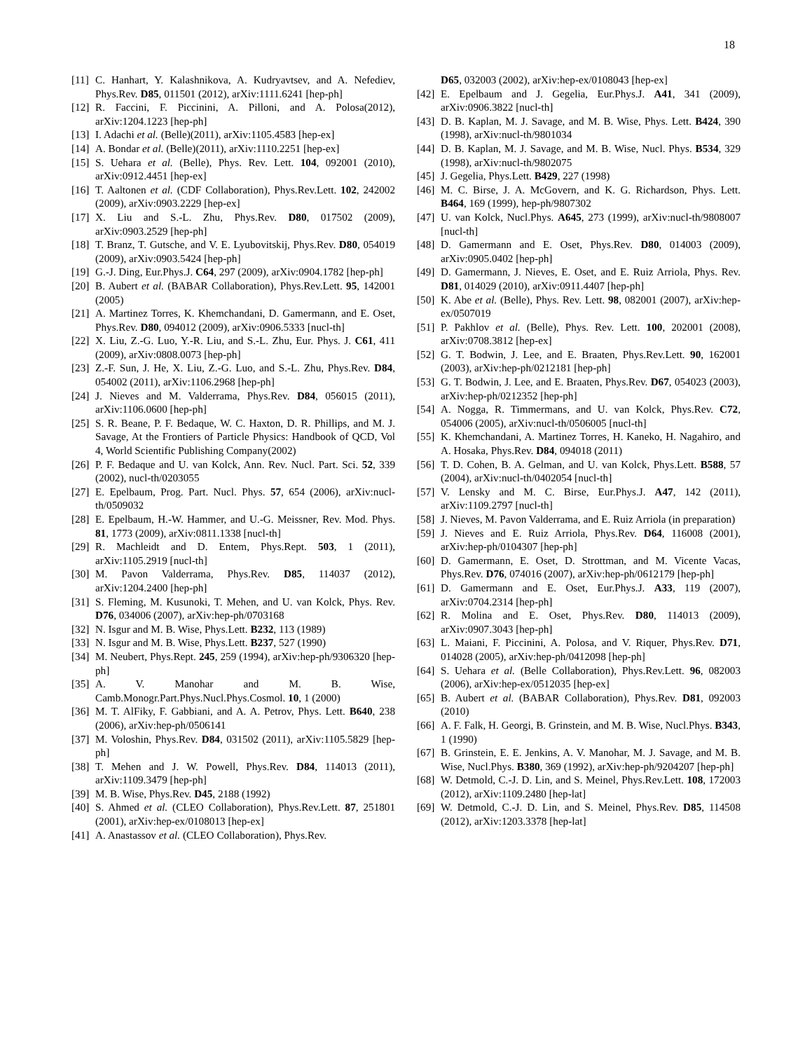18
[11] C. Hanhart, Y. Kalashnikova, A. Kudryavtsev, and A. Nefediev, Phys.Rev. D85, 011501 (2012), arXiv:1111.6241 [hep-ph]
[12] R. Faccini, F. Piccinini, A. Pilloni, and A. Polosa(2012), arXiv:1204.1223 [hep-ph]
[13] I. Adachi et al. (Belle)(2011), arXiv:1105.4583 [hep-ex]
[14] A. Bondar et al. (Belle)(2011), arXiv:1110.2251 [hep-ex]
[15] S. Uehara et al. (Belle), Phys. Rev. Lett. 104, 092001 (2010), arXiv:0912.4451 [hep-ex]
[16] T. Aaltonen et al. (CDF Collaboration), Phys.Rev.Lett. 102, 242002 (2009), arXiv:0903.2229 [hep-ex]
[17] X. Liu and S.-L. Zhu, Phys.Rev. D80, 017502 (2009), arXiv:0903.2529 [hep-ph]
[18] T. Branz, T. Gutsche, and V. E. Lyubovitskij, Phys.Rev. D80, 054019 (2009), arXiv:0903.5424 [hep-ph]
[19] G.-J. Ding, Eur.Phys.J. C64, 297 (2009), arXiv:0904.1782 [hep-ph]
[20] B. Aubert et al. (BABAR Collaboration), Phys.Rev.Lett. 95, 142001 (2005)
[21] A. Martinez Torres, K. Khemchandani, D. Gamermann, and E. Oset, Phys.Rev. D80, 094012 (2009), arXiv:0906.5333 [nucl-th]
[22] X. Liu, Z.-G. Luo, Y.-R. Liu, and S.-L. Zhu, Eur. Phys. J. C61, 411 (2009), arXiv:0808.0073 [hep-ph]
[23] Z.-F. Sun, J. He, X. Liu, Z.-G. Luo, and S.-L. Zhu, Phys.Rev. D84, 054002 (2011), arXiv:1106.2968 [hep-ph]
[24] J. Nieves and M. Valderrama, Phys.Rev. D84, 056015 (2011), arXiv:1106.0600 [hep-ph]
[25] S. R. Beane, P. F. Bedaque, W. C. Haxton, D. R. Phillips, and M. J. Savage, At the Frontiers of Particle Physics: Handbook of QCD, Vol 4, World Scientific Publishing Company(2002)
[26] P. F. Bedaque and U. van Kolck, Ann. Rev. Nucl. Part. Sci. 52, 339 (2002), nucl-th/0203055
[27] E. Epelbaum, Prog. Part. Nucl. Phys. 57, 654 (2006), arXiv:nucl-th/0509032
[28] E. Epelbaum, H.-W. Hammer, and U.-G. Meissner, Rev. Mod. Phys. 81, 1773 (2009), arXiv:0811.1338 [nucl-th]
[29] R. Machleidt and D. Entem, Phys.Rept. 503, 1 (2011), arXiv:1105.2919 [nucl-th]
[30] M. Pavon Valderrama, Phys.Rev. D85, 114037 (2012), arXiv:1204.2400 [hep-ph]
[31] S. Fleming, M. Kusunoki, T. Mehen, and U. van Kolck, Phys. Rev. D76, 034006 (2007), arXiv:hep-ph/0703168
[32] N. Isgur and M. B. Wise, Phys.Lett. B232, 113 (1989)
[33] N. Isgur and M. B. Wise, Phys.Lett. B237, 527 (1990)
[34] M. Neubert, Phys.Rept. 245, 259 (1994), arXiv:hep-ph/9306320 [hep-ph]
[35] A. V. Manohar and M. B. Wise, Camb.Monogr.Part.Phys.Nucl.Phys.Cosmol. 10, 1 (2000)
[36] M. T. AlFiky, F. Gabbiani, and A. A. Petrov, Phys. Lett. B640, 238 (2006), arXiv:hep-ph/0506141
[37] M. Voloshin, Phys.Rev. D84, 031502 (2011), arXiv:1105.5829 [hep-ph]
[38] T. Mehen and J. W. Powell, Phys.Rev. D84, 114013 (2011), arXiv:1109.3479 [hep-ph]
[39] M. B. Wise, Phys.Rev. D45, 2188 (1992)
[40] S. Ahmed et al. (CLEO Collaboration), Phys.Rev.Lett. 87, 251801 (2001), arXiv:hep-ex/0108013 [hep-ex]
[41] A. Anastassov et al. (CLEO Collaboration), Phys.Rev.
D65, 032003 (2002), arXiv:hep-ex/0108043 [hep-ex]
[42] E. Epelbaum and J. Gegelia, Eur.Phys.J. A41, 341 (2009), arXiv:0906.3822 [nucl-th]
[43] D. B. Kaplan, M. J. Savage, and M. B. Wise, Phys. Lett. B424, 390 (1998), arXiv:nucl-th/9801034
[44] D. B. Kaplan, M. J. Savage, and M. B. Wise, Nucl. Phys. B534, 329 (1998), arXiv:nucl-th/9802075
[45] J. Gegelia, Phys.Lett. B429, 227 (1998)
[46] M. C. Birse, J. A. McGovern, and K. G. Richardson, Phys. Lett. B464, 169 (1999), hep-ph/9807302
[47] U. van Kolck, Nucl.Phys. A645, 273 (1999), arXiv:nucl-th/9808007 [nucl-th]
[48] D. Gamermann and E. Oset, Phys.Rev. D80, 014003 (2009), arXiv:0905.0402 [hep-ph]
[49] D. Gamermann, J. Nieves, E. Oset, and E. Ruiz Arriola, Phys. Rev. D81, 014029 (2010), arXiv:0911.4407 [hep-ph]
[50] K. Abe et al. (Belle), Phys. Rev. Lett. 98, 082001 (2007), arXiv:hep-ex/0507019
[51] P. Pakhlov et al. (Belle), Phys. Rev. Lett. 100, 202001 (2008), arXiv:0708.3812 [hep-ex]
[52] G. T. Bodwin, J. Lee, and E. Braaten, Phys.Rev.Lett. 90, 162001 (2003), arXiv:hep-ph/0212181 [hep-ph]
[53] G. T. Bodwin, J. Lee, and E. Braaten, Phys.Rev. D67, 054023 (2003), arXiv:hep-ph/0212352 [hep-ph]
[54] A. Nogga, R. Timmermans, and U. van Kolck, Phys.Rev. C72, 054006 (2005), arXiv:nucl-th/0506005 [nucl-th]
[55] K. Khemchandani, A. Martinez Torres, H. Kaneko, H. Nagahiro, and A. Hosaka, Phys.Rev. D84, 094018 (2011)
[56] T. D. Cohen, B. A. Gelman, and U. van Kolck, Phys.Lett. B588, 57 (2004), arXiv:nucl-th/0402054 [nucl-th]
[57] V. Lensky and M. C. Birse, Eur.Phys.J. A47, 142 (2011), arXiv:1109.2797 [nucl-th]
[58] J. Nieves, M. Pavon Valderrama, and E. Ruiz Arriola (in preparation)
[59] J. Nieves and E. Ruiz Arriola, Phys.Rev. D64, 116008 (2001), arXiv:hep-ph/0104307 [hep-ph]
[60] D. Gamermann, E. Oset, D. Strottman, and M. Vicente Vacas, Phys.Rev. D76, 074016 (2007), arXiv:hep-ph/0612179 [hep-ph]
[61] D. Gamermann and E. Oset, Eur.Phys.J. A33, 119 (2007), arXiv:0704.2314 [hep-ph]
[62] R. Molina and E. Oset, Phys.Rev. D80, 114013 (2009), arXiv:0907.3043 [hep-ph]
[63] L. Maiani, F. Piccinini, A. Polosa, and V. Riquer, Phys.Rev. D71, 014028 (2005), arXiv:hep-ph/0412098 [hep-ph]
[64] S. Uehara et al. (Belle Collaboration), Phys.Rev.Lett. 96, 082003 (2006), arXiv:hep-ex/0512035 [hep-ex]
[65] B. Aubert et al. (BABAR Collaboration), Phys.Rev. D81, 092003 (2010)
[66] A. F. Falk, H. Georgi, B. Grinstein, and M. B. Wise, Nucl.Phys. B343, 1 (1990)
[67] B. Grinstein, E. E. Jenkins, A. V. Manohar, M. J. Savage, and M. B. Wise, Nucl.Phys. B380, 369 (1992), arXiv:hep-ph/9204207 [hep-ph]
[68] W. Detmold, C.-J. D. Lin, and S. Meinel, Phys.Rev.Lett. 108, 172003 (2012), arXiv:1109.2480 [hep-lat]
[69] W. Detmold, C.-J. D. Lin, and S. Meinel, Phys.Rev. D85, 114508 (2012), arXiv:1203.3378 [hep-lat]